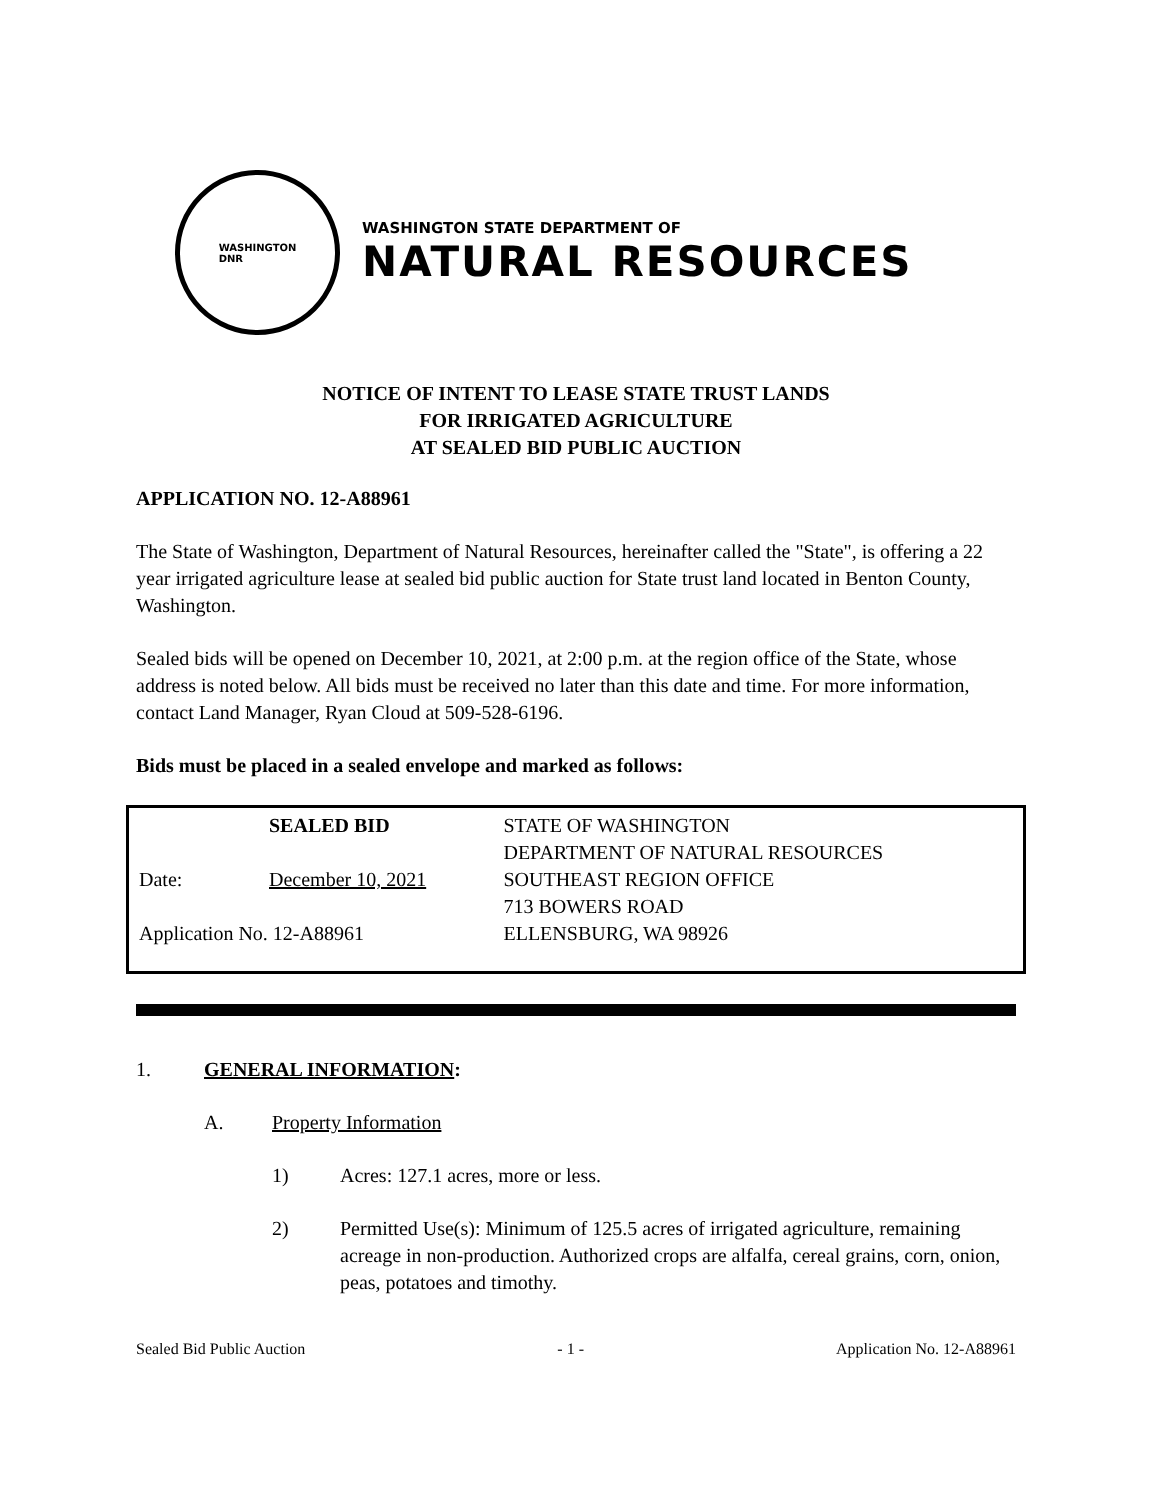WASHINGTON
DNR
WASHINGTON STATE DEPARTMENT OF
NATURAL RESOURCES
NOTICE OF INTENT TO LEASE STATE TRUST LANDS
FOR IRRIGATED AGRICULTURE
AT SEALED BID PUBLIC AUCTION
APPLICATION NO. 12-A88961
The State of Washington, Department of Natural Resources, hereinafter called the "State", is offering a 22 year irrigated agriculture lease at sealed bid public auction for State trust land located in Benton County, Washington.
Sealed bids will be opened on December 10, 2021, at 2:00 p.m. at the region office of the State, whose address is noted below. All bids must be received no later than this date and time. For more information, contact Land Manager, Ryan Cloud at 509-528-6196.
Bids must be placed in a sealed envelope and marked as follows:
| | SEALED BID | STATE OF WASHINGTON |
| | | DEPARTMENT OF NATURAL RESOURCES |
| Date: | December 10, 2021 | SOUTHEAST REGION OFFICE |
| | | 713 BOWERS ROAD |
| Application No. 12-A88961 | | ELLENSBURG, WA 98926 |
1. GENERAL INFORMATION:
A. Property Information
1) Acres: 127.1 acres, more or less.
2) Permitted Use(s): Minimum of 125.5 acres of irrigated agriculture, remaining acreage in non-production. Authorized crops are alfalfa, cereal grains, corn, onion, peas, potatoes and timothy.
Sealed Bid Public Auction - 1 - Application No. 12-A88961